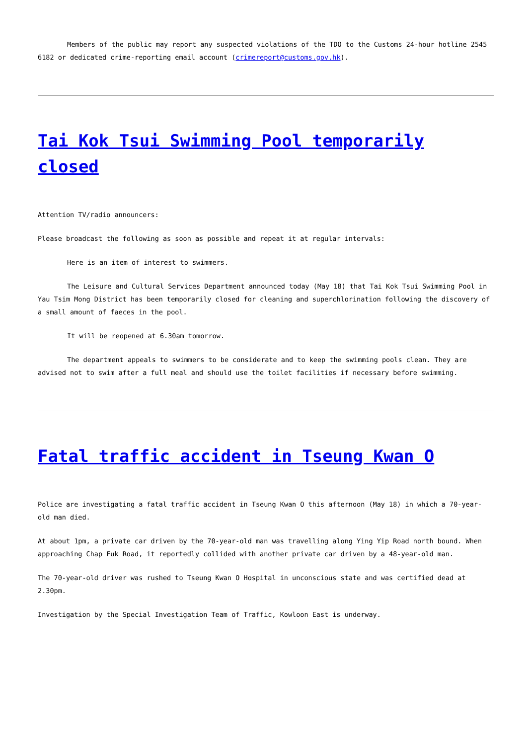Members of the public may report any suspected violations of the TDO to the Customs 24-hour hotline 2545 6182 or dedicated crime-reporting email account (crimereport@customs.gov.hk).
Tai Kok Tsui Swimming Pool temporarily closed
Attention TV/radio announcers:
Please broadcast the following as soon as possible and repeat it at regular intervals:
Here is an item of interest to swimmers.
The Leisure and Cultural Services Department announced today (May 18) that Tai Kok Tsui Swimming Pool in Yau Tsim Mong District has been temporarily closed for cleaning and superchlorination following the discovery of a small amount of faeces in the pool.
It will be reopened at 6.30am tomorrow.
The department appeals to swimmers to be considerate and to keep the swimming pools clean. They are advised not to swim after a full meal and should use the toilet facilities if necessary before swimming.
Fatal traffic accident in Tseung Kwan O
Police are investigating a fatal traffic accident in Tseung Kwan O this afternoon (May 18) in which a 70-year-old man died.
At about 1pm, a private car driven by the 70-year-old man was travelling along Ying Yip Road north bound. When approaching Chap Fuk Road, it reportedly collided with another private car driven by a 48-year-old man.
The 70-year-old driver was rushed to Tseung Kwan O Hospital in unconscious state and was certified dead at 2.30pm.
Investigation by the Special Investigation Team of Traffic, Kowloon East is underway.